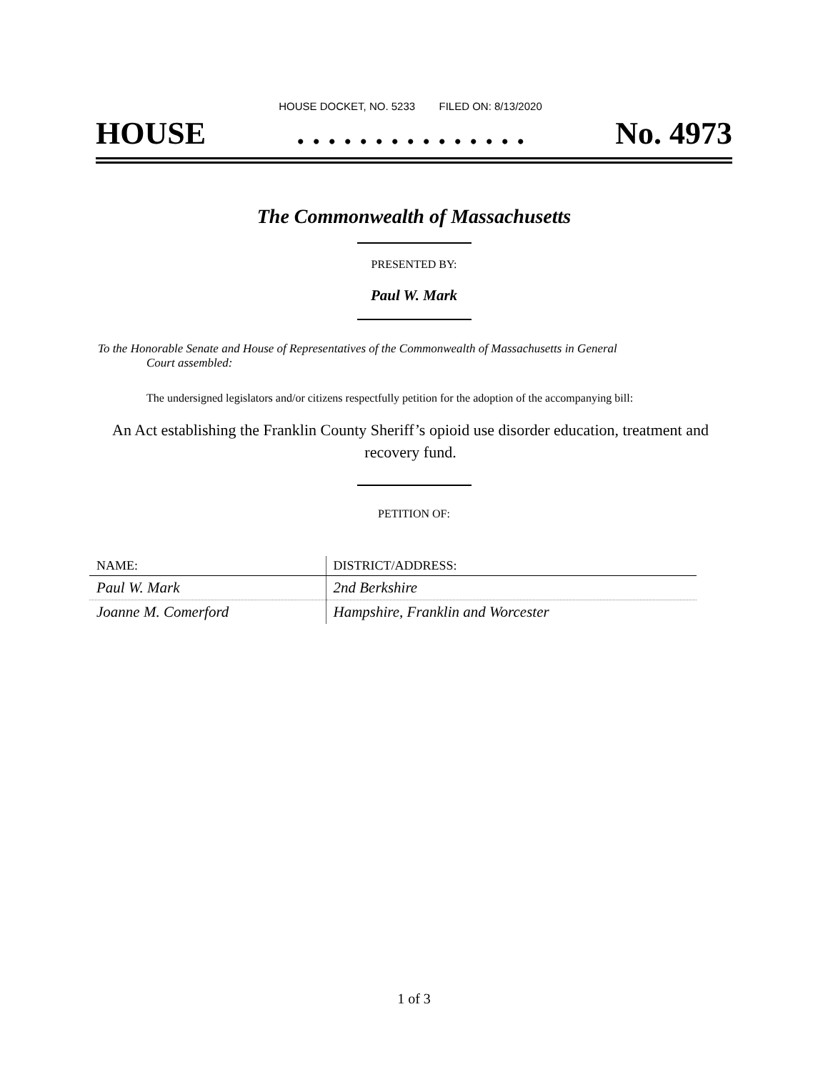HOUSE DOCKET, NO. 5233 FILED ON: 8/13/2020
HOUSE. . . . . . . . . . . . . . . No. 4973
The Commonwealth of Massachusetts
PRESENTED BY:
Paul W. Mark
To the Honorable Senate and House of Representatives of the Commonwealth of Massachusetts in General
Court assembled:
The undersigned legislators and/or citizens respectfully petition for the adoption of the accompanying bill:
An Act establishing the Franklin County Sheriff’s opioid use disorder education, treatment and recovery fund.
PETITION OF:
| NAME: | DISTRICT/ADDRESS: |
| --- | --- |
| Paul W. Mark | 2nd Berkshire |
| Joanne M. Comerford | Hampshire, Franklin and Worcester |
1 of 3